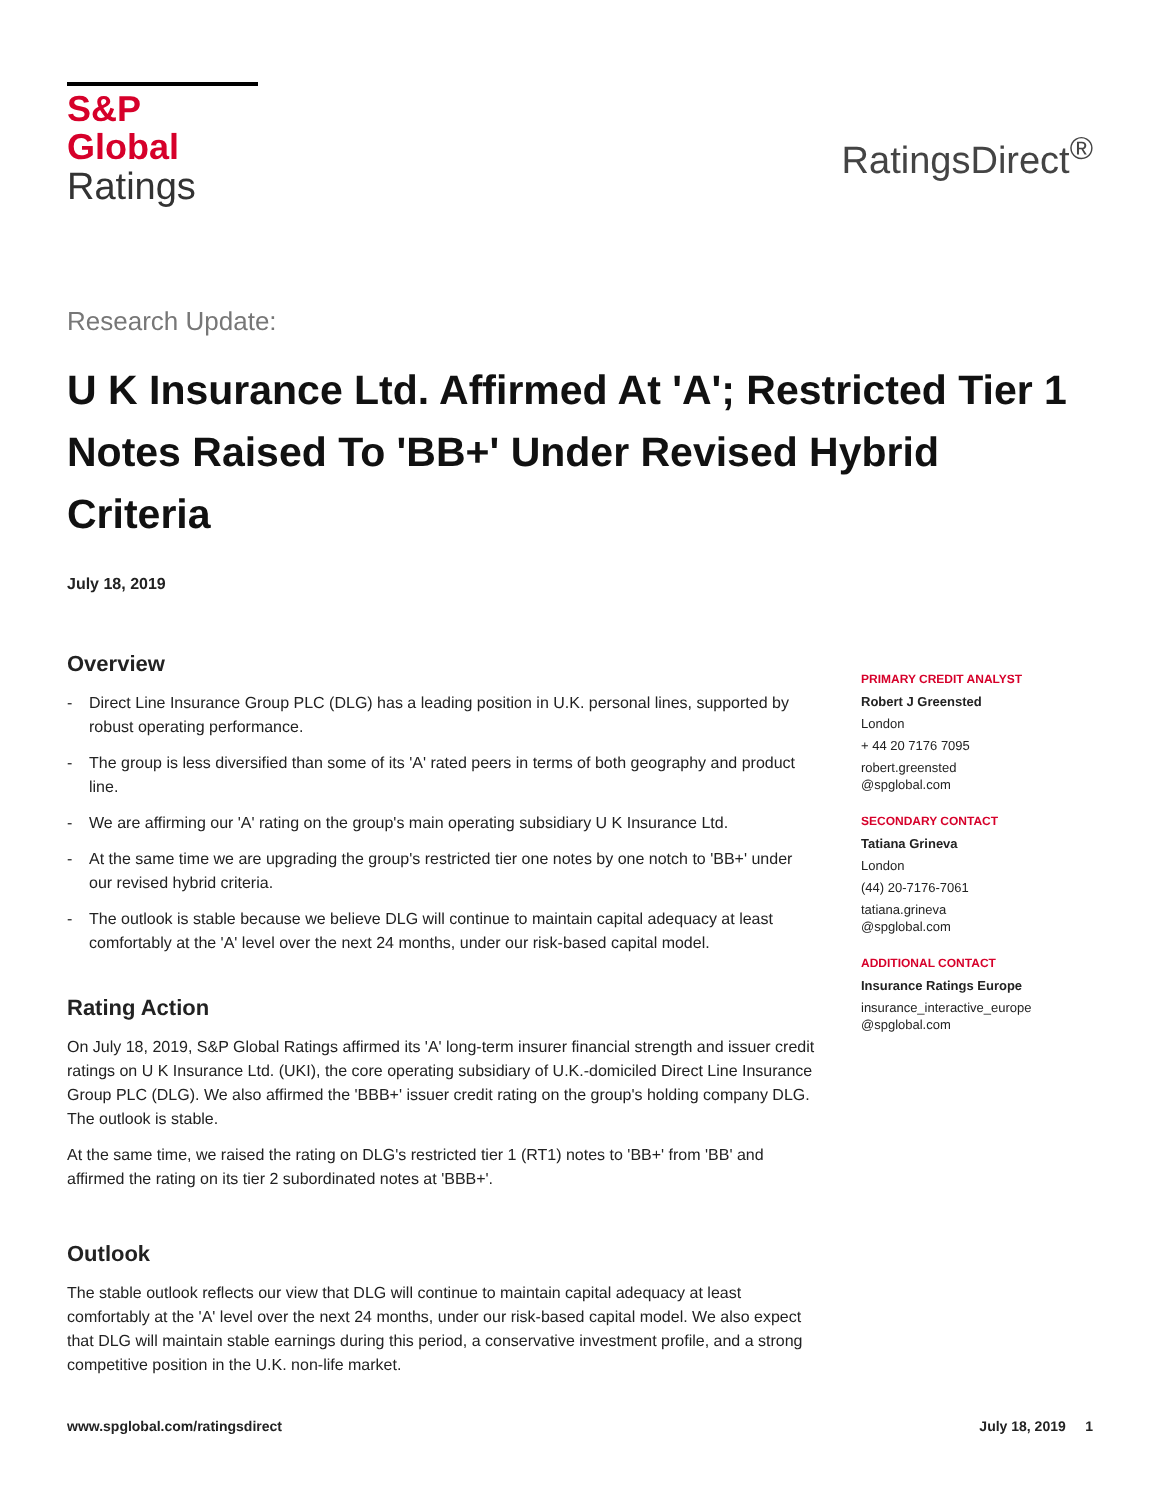S&P Global
Ratings
RatingsDirect<sup>®</sup>
Research Update:
U K Insurance Ltd. Affirmed At 'A'; Restricted Tier 1 Notes Raised To 'BB+' Under Revised Hybrid Criteria
July 18, 2019
Overview
- Direct Line Insurance Group PLC (DLG) has a leading position in U.K. personal lines, supported by robust operating performance.
- The group is less diversified than some of its 'A' rated peers in terms of both geography and product line.
- We are affirming our 'A' rating on the group's main operating subsidiary U K Insurance Ltd.
- At the same time we are upgrading the group's restricted tier one notes by one notch to 'BB+' under our revised hybrid criteria.
- The outlook is stable because we believe DLG will continue to maintain capital adequacy at least comfortably at the 'A' level over the next 24 months, under our risk-based capital model.
Rating Action
On July 18, 2019, S&P Global Ratings affirmed its 'A' long-term insurer financial strength and issuer credit ratings on U K Insurance Ltd. (UKI), the core operating subsidiary of U.K.-domiciled Direct Line Insurance Group PLC (DLG). We also affirmed the 'BBB+' issuer credit rating on the group's holding company DLG. The outlook is stable.
At the same time, we raised the rating on DLG's restricted tier 1 (RT1) notes to 'BB+' from 'BB' and affirmed the rating on its tier 2 subordinated notes at 'BBB+'.
Outlook
The stable outlook reflects our view that DLG will continue to maintain capital adequacy at least comfortably at the 'A' level over the next 24 months, under our risk-based capital model. We also expect that DLG will maintain stable earnings during this period, a conservative investment profile, and a strong competitive position in the U.K. non-life market.
PRIMARY CREDIT ANALYST
Robert J Greensted
London
+ 44 20 7176 7095
robert.greensted
@spglobal.com
SECONDARY CONTACT
Tatiana Grineva
London
(44) 20-7176-7061
tatiana.grineva
@spglobal.com
ADDITIONAL CONTACT
Insurance Ratings Europe
insurance_interactive_europe
@spglobal.com
www.spglobal.com/ratingsdirect July 18, 2019 1